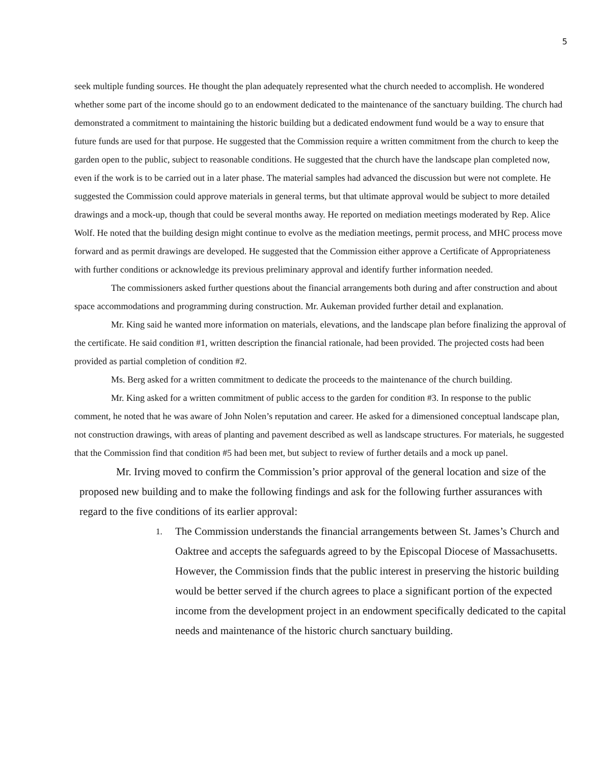5
seek multiple funding sources. He thought the plan adequately represented what the church needed to accomplish. He wondered whether some part of the income should go to an endowment dedicated to the maintenance of the sanctuary building. The church had demonstrated a commitment to maintaining the historic building but a dedicated endowment fund would be a way to ensure that future funds are used for that purpose. He suggested that the Commission require a written commitment from the church to keep the garden open to the public, subject to reasonable conditions. He suggested that the church have the landscape plan completed now, even if the work is to be carried out in a later phase. The material samples had advanced the discussion but were not complete. He suggested the Commission could approve materials in general terms, but that ultimate approval would be subject to more detailed drawings and a mock-up, though that could be several months away. He reported on mediation meetings moderated by Rep. Alice Wolf. He noted that the building design might continue to evolve as the mediation meetings, permit process, and MHC process move forward and as permit drawings are developed. He suggested that the Commission either approve a Certificate of Appropriateness with further conditions or acknowledge its previous preliminary approval and identify further information needed.
The commissioners asked further questions about the financial arrangements both during and after construction and about space accommodations and programming during construction. Mr. Aukeman provided further detail and explanation.
Mr. King said he wanted more information on materials, elevations, and the landscape plan before finalizing the approval of the certificate. He said condition #1, written description the financial rationale, had been provided. The projected costs had been provided as partial completion of condition #2.
Ms. Berg asked for a written commitment to dedicate the proceeds to the maintenance of the church building.
Mr. King asked for a written commitment of public access to the garden for condition #3. In response to the public comment, he noted that he was aware of John Nolen’s reputation and career. He asked for a dimensioned conceptual landscape plan, not construction drawings, with areas of planting and pavement described as well as landscape structures. For materials, he suggested that the Commission find that condition #5 had been met, but subject to review of further details and a mock up panel.
Mr. Irving moved to confirm the Commission’s prior approval of the general location and size of the proposed new building and to make the following findings and ask for the following further assurances with regard to the five conditions of its earlier approval:
1. The Commission understands the financial arrangements between St. James’s Church and Oaktree and accepts the safeguards agreed to by the Episcopal Diocese of Massachusetts. However, the Commission finds that the public interest in preserving the historic building would be better served if the church agrees to place a significant portion of the expected income from the development project in an endowment specifically dedicated to the capital needs and maintenance of the historic church sanctuary building.